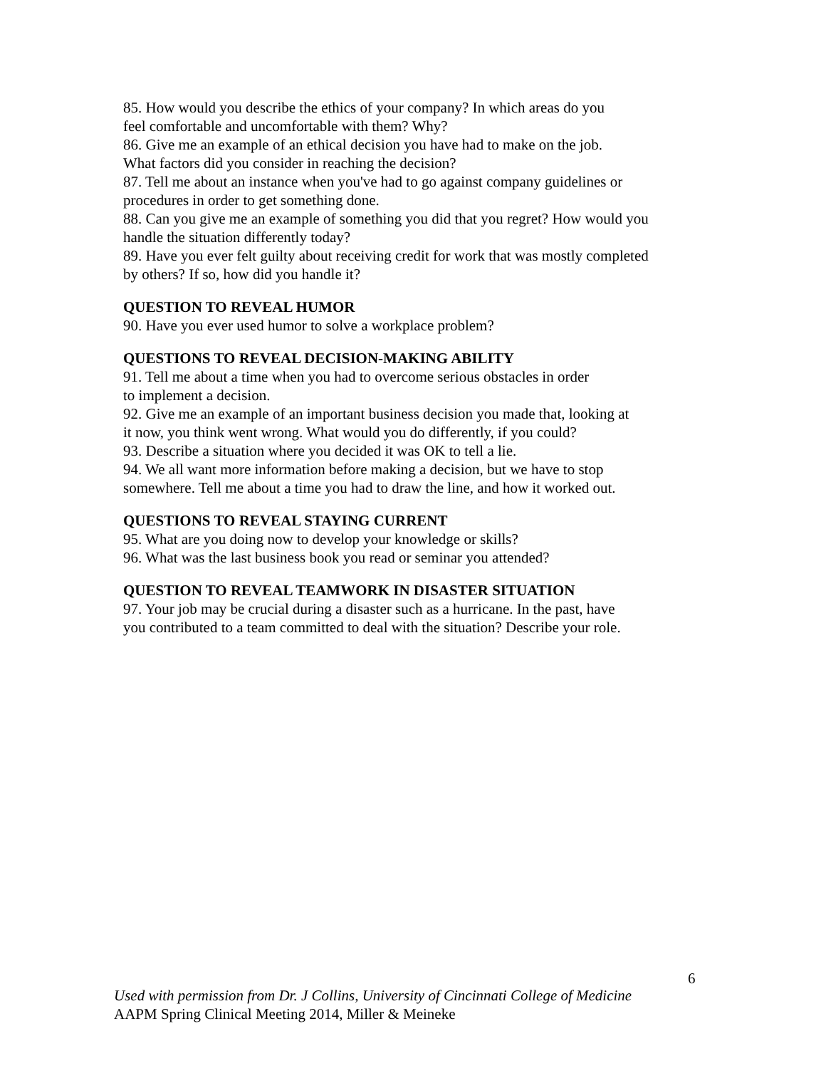85. How would you describe the ethics of your company? In which areas do you
feel comfortable and uncomfortable with them? Why?
86. Give me an example of an ethical decision you have had to make on the job.
What factors did you consider in reaching the decision?
87. Tell me about an instance when you've had to go against company guidelines or
procedures in order to get something done.
88. Can you give me an example of something you did that you regret? How would you
handle the situation differently today?
89. Have you ever felt guilty about receiving credit for work that was mostly completed
by others? If so, how did you handle it?
QUESTION TO REVEAL HUMOR
90. Have you ever used humor to solve a workplace problem?
QUESTIONS TO REVEAL DECISION-MAKING ABILITY
91. Tell me about a time when you had to overcome serious obstacles in order
to implement a decision.
92. Give me an example of an important business decision you made that, looking at
it now, you think went wrong. What would you do differently, if you could?
93. Describe a situation where you decided it was OK to tell a lie.
94. We all want more information before making a decision, but we have to stop
somewhere. Tell me about a time you had to draw the line, and how it worked out.
QUESTIONS TO REVEAL STAYING CURRENT
95. What are you doing now to develop your knowledge or skills?
96. What was the last business book you read or seminar you attended?
QUESTION TO REVEAL TEAMWORK IN DISASTER SITUATION
97. Your job may be crucial during a disaster such as a hurricane. In the past, have
you contributed to a team committed to deal with the situation? Describe your role.
6
Used with permission from Dr. J Collins, University of Cincinnati College of Medicine
AAPM Spring Clinical Meeting 2014, Miller & Meineke